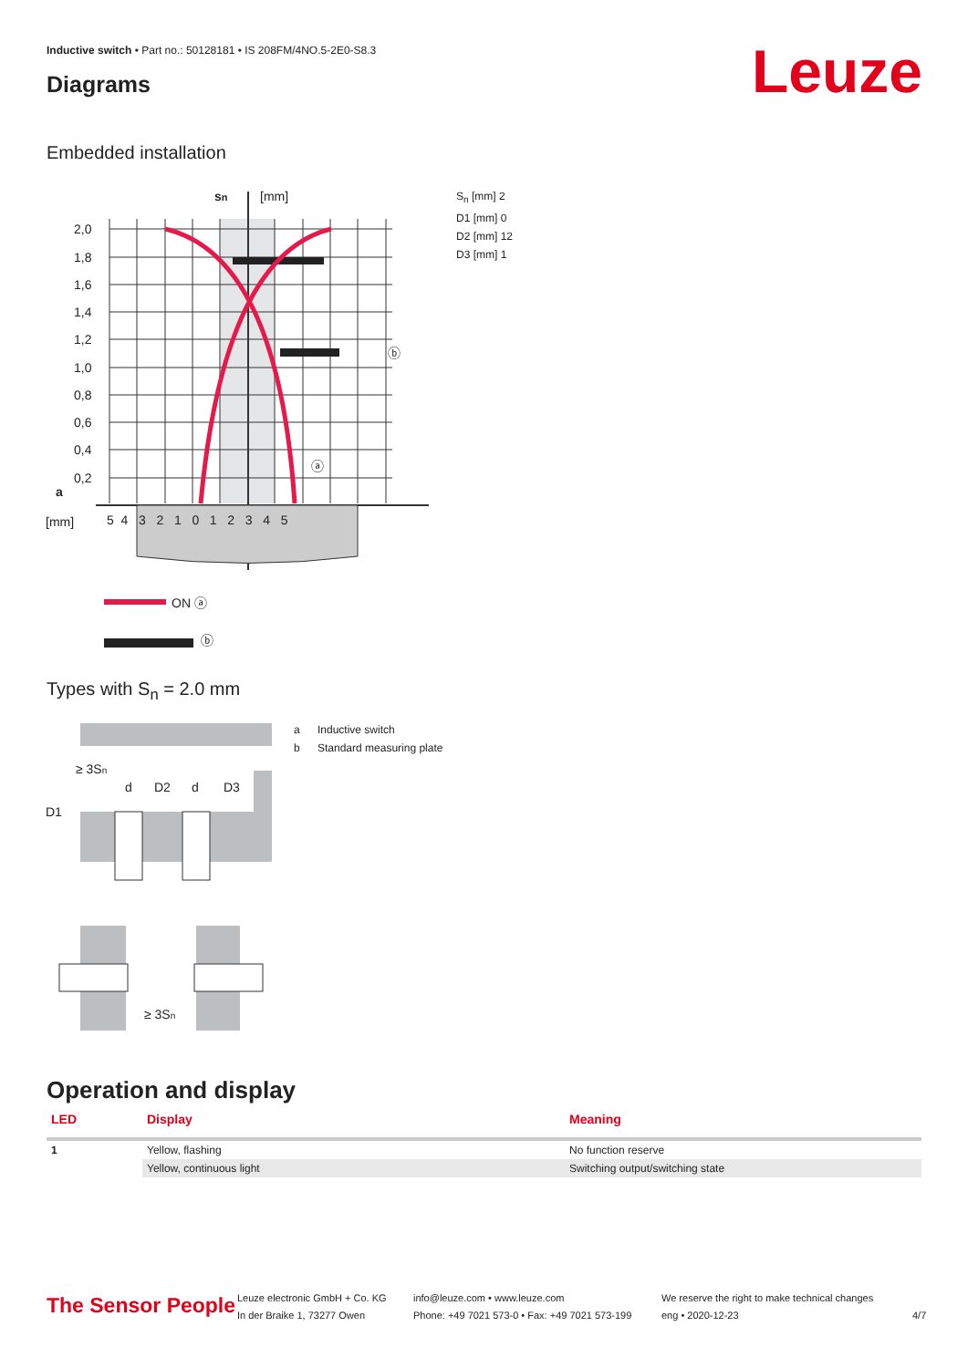Inductive switch • Part no.: 50128181 • IS 208FM/4NO.5-2E0-S8.3
Diagrams Leuze
Embedded installation
2,0
1,8
1,6
1,4
1,2
1,0
0,8
0,6
0,4
0,2
[mm]
5 4 3 2 1 0 1 2 3 4 5
sn
[mm]
a
ⓐ
ⓑ
ON ⓐ
ⓑ
S<sub>n</sub> [mm] 2
D1 [mm] 0
D2 [mm] 12
D3 [mm] 1
Types with S<sub>n</sub> = 2.0 mm
≥ 3Sn
D1
d
D2
d
D3
≥ 3Sn
a Inductive switch
b Standard measuring plate
Operation and display
| LED | Display | Meaning |
| --- | --- | --- |
| 1 | Yellow, flashing | No function reserve |
| | Yellow, continuous light | Switching output/switching state |
The Sensor People
Leuze electronic GmbH + Co. KG
In der Braike 1, 73277 Owen
info@leuze.com • www.leuze.com
Phone: +49 7021 573-0 • Fax: +49 7021 573-199
We reserve the right to make technical changes
eng • 2020-12-23
4/7